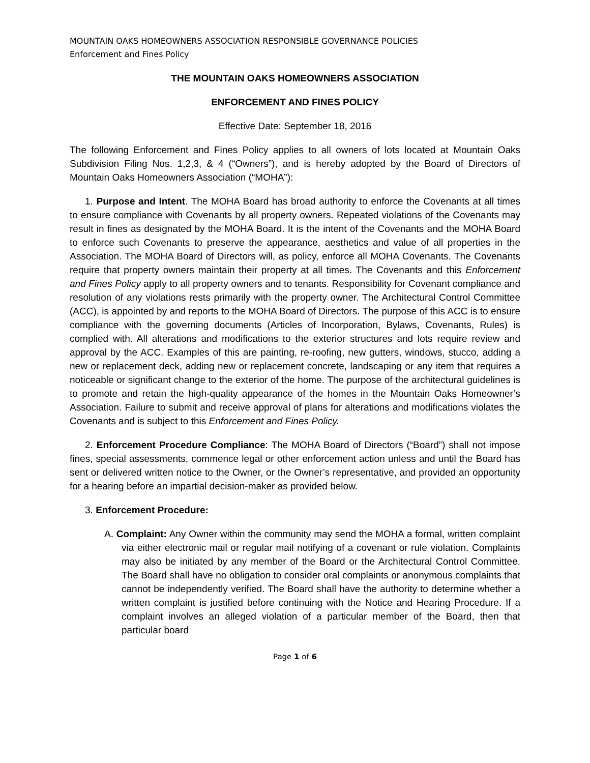MOUNTAIN OAKS HOMEOWNERS ASSOCIATION RESPONSIBLE GOVERNANCE POLICIES
Enforcement and Fines Policy
THE MOUNTAIN OAKS HOMEOWNERS ASSOCIATION
ENFORCEMENT AND FINES POLICY
Effective Date: September 18, 2016
The following Enforcement and Fines Policy applies to all owners of lots located at Mountain Oaks Subdivision Filing Nos. 1,2,3, & 4 (“Owners”), and is hereby adopted by the Board of Directors of Mountain Oaks Homeowners Association (“MOHA”):
1. Purpose and Intent. The MOHA Board has broad authority to enforce the Covenants at all times to ensure compliance with Covenants by all property owners. Repeated violations of the Covenants may result in fines as designated by the MOHA Board. It is the intent of the Covenants and the MOHA Board to enforce such Covenants to preserve the appearance, aesthetics and value of all properties in the Association. The MOHA Board of Directors will, as policy, enforce all MOHA Covenants. The Covenants require that property owners maintain their property at all times. The Covenants and this Enforcement and Fines Policy apply to all property owners and to tenants. Responsibility for Covenant compliance and resolution of any violations rests primarily with the property owner. The Architectural Control Committee (ACC), is appointed by and reports to the MOHA Board of Directors. The purpose of this ACC is to ensure compliance with the governing documents (Articles of Incorporation, Bylaws, Covenants, Rules) is complied with. All alterations and modifications to the exterior structures and lots require review and approval by the ACC. Examples of this are painting, re-roofing, new gutters, windows, stucco, adding a new or replacement deck, adding new or replacement concrete, landscaping or any item that requires a noticeable or significant change to the exterior of the home. The purpose of the architectural guidelines is to promote and retain the high-quality appearance of the homes in the Mountain Oaks Homeowner’s Association. Failure to submit and receive approval of plans for alterations and modifications violates the Covenants and is subject to this Enforcement and Fines Policy.
2. Enforcement Procedure Compliance: The MOHA Board of Directors (“Board”) shall not impose fines, special assessments, commence legal or other enforcement action unless and until the Board has sent or delivered written notice to the Owner, or the Owner’s representative, and provided an opportunity for a hearing before an impartial decision-maker as provided below.
3. Enforcement Procedure:
A. Complaint: Any Owner within the community may send the MOHA a formal, written complaint via either electronic mail or regular mail notifying of a covenant or rule violation. Complaints may also be initiated by any member of the Board or the Architectural Control Committee. The Board shall have no obligation to consider oral complaints or anonymous complaints that cannot be independently verified. The Board shall have the authority to determine whether a written complaint is justified before continuing with the Notice and Hearing Procedure. If a complaint involves an alleged violation of a particular member of the Board, then that particular board
Page 1 of 6